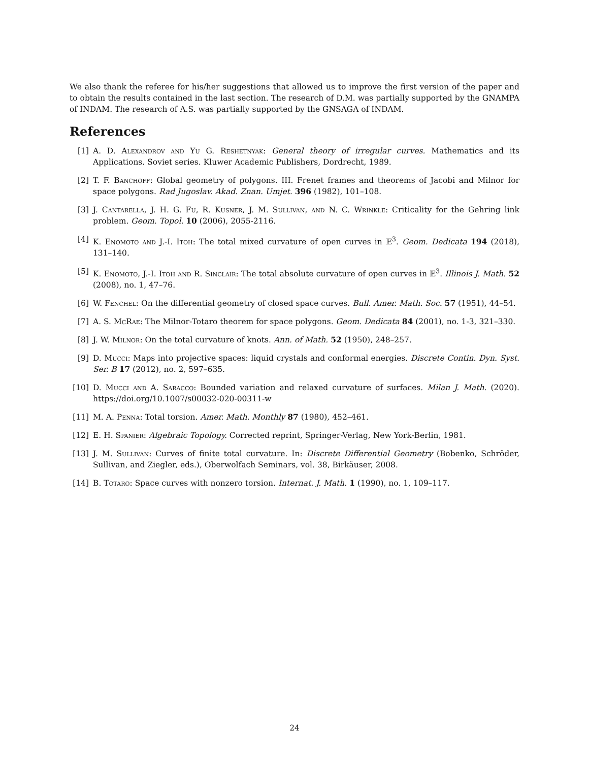We also thank the referee for his/her suggestions that allowed us to improve the first version of the paper and to obtain the results contained in the last section. The research of D.M. was partially supported by the GNAMPA of INDAM. The research of A.S. was partially supported by the GNSAGA of INDAM.
References
[1] A. D. Alexandrov and Yu G. Reshetnyak: General theory of irregular curves. Mathematics and its Applications. Soviet series. Kluwer Academic Publishers, Dordrecht, 1989.
[2] T. F. Banchoff: Global geometry of polygons. III. Frenet frames and theorems of Jacobi and Milnor for space polygons. Rad Jugoslav. Akad. Znan. Umjet. 396 (1982), 101–108.
[3] J. Cantarella, J. H. G. Fu, R. Kusner, J. M. Sullivan, and N. C. Wrinkle: Criticality for the Gehring link problem. Geom. Topol. 10 (2006), 2055-2116.
[4] K. Enomoto and J.-I. Itoh: The total mixed curvature of open curves in 𝔼<sup>3</sup>. Geom. Dedicata 194 (2018), 131–140.
[5] K. Enomoto, J.-I. Itoh and R. Sinclair: The total absolute curvature of open curves in 𝔼<sup>3</sup>. Illinois J. Math. 52 (2008), no. 1, 47–76.
[6] W. Fenchel: On the differential geometry of closed space curves. Bull. Amer. Math. Soc. 57 (1951), 44–54.
[7] A. S. McRae: The Milnor-Totaro theorem for space polygons. Geom. Dedicata 84 (2001), no. 1-3, 321–330.
[8] J. W. Milnor: On the total curvature of knots. Ann. of Math. 52 (1950), 248–257.
[9] D. Mucci: Maps into projective spaces: liquid crystals and conformal energies. Discrete Contin. Dyn. Syst. Ser. B 17 (2012), no. 2, 597–635.
[10] D. Mucci and A. Saracco: Bounded variation and relaxed curvature of surfaces. Milan J. Math. (2020). https://doi.org/10.1007/s00032-020-00311-w
[11] M. A. Penna: Total torsion. Amer. Math. Monthly 87 (1980), 452–461.
[12] E. H. Spanier: Algebraic Topology. Corrected reprint, Springer-Verlag, New York-Berlin, 1981.
[13] J. M. Sullivan: Curves of finite total curvature. In: Discrete Differential Geometry (Bobenko, Schröder, Sullivan, and Ziegler, eds.), Oberwolfach Seminars, vol. 38, Birkäuser, 2008.
[14] B. Totaro: Space curves with nonzero torsion. Internat. J. Math. 1 (1990), no. 1, 109–117.
24